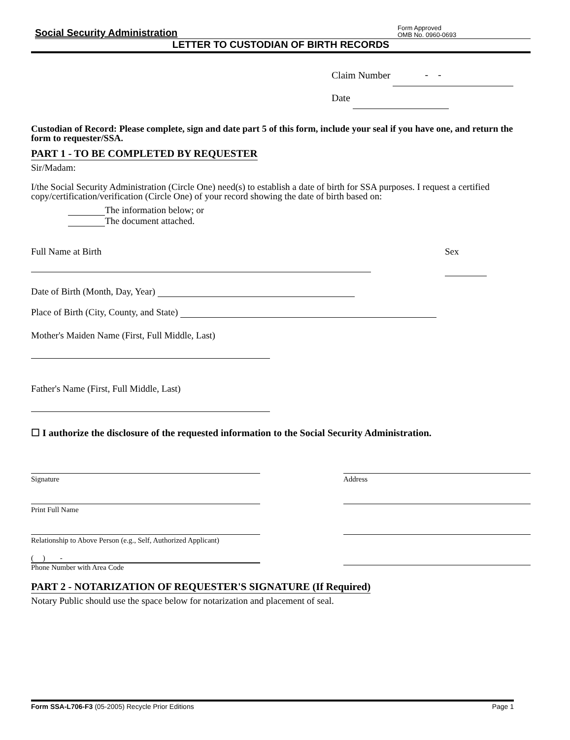Social Security Administration Form Approved
OMB No. 0960-0693
LETTER TO CUSTODIAN OF BIRTH RECORDS
Claim Number - -
Date
Custodian of Record: Please complete, sign and date part 5 of this form, include your seal if you have one, and return the form to requester/SSA.
PART 1 - TO BE COMPLETED BY REQUESTER
Sir/Madam:
I/the Social Security Administration (Circle One) need(s) to establish a date of birth for SSA purposes. I request a certified copy/certification/verification (Circle One) of your record showing the date of birth based on:
The information below; or
The document attached.
Full Name at Birth Sex
Date of Birth (Month, Day, Year)
Place of Birth (City, County, and State)
Mother's Maiden Name (First, Full Middle, Last)
Father's Name (First, Full Middle, Last)
☐ I authorize the disclosure of the requested information to the Social Security Administration.
Signature
Print Full Name
Relationship to Above Person (e.g., Self, Authorized Applicant)
( ) -
Phone Number with Area Code
Address
PART 2 - NOTARIZATION OF REQUESTER'S SIGNATURE (If Required)
Notary Public should use the space below for notarization and placement of seal.
Form SSA-L706-F3 (05-2005) Recycle Prior Editions Page 1